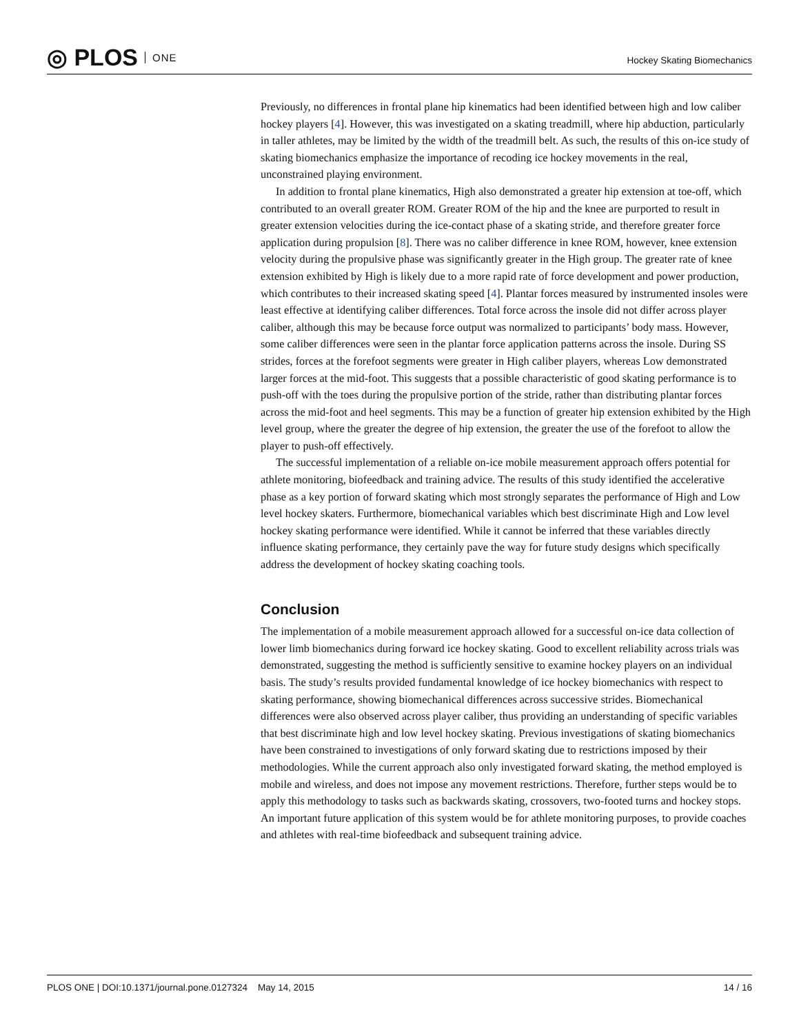◎ PLOS ONE
Hockey Skating Biomechanics
Previously, no differences in frontal plane hip kinematics had been identified between high and low caliber hockey players [4]. However, this was investigated on a skating treadmill, where hip abduction, particularly in taller athletes, may be limited by the width of the treadmill belt. As such, the results of this on-ice study of skating biomechanics emphasize the importance of recoding ice hockey movements in the real, unconstrained playing environment.
In addition to frontal plane kinematics, High also demonstrated a greater hip extension at toe-off, which contributed to an overall greater ROM. Greater ROM of the hip and the knee are purported to result in greater extension velocities during the ice-contact phase of a skating stride, and therefore greater force application during propulsion [8]. There was no caliber difference in knee ROM, however, knee extension velocity during the propulsive phase was significantly greater in the High group. The greater rate of knee extension exhibited by High is likely due to a more rapid rate of force development and power production, which contributes to their increased skating speed [4]. Plantar forces measured by instrumented insoles were least effective at identifying caliber differences. Total force across the insole did not differ across player caliber, although this may be because force output was normalized to participants’ body mass. However, some caliber differences were seen in the plantar force application patterns across the insole. During SS strides, forces at the forefoot segments were greater in High caliber players, whereas Low demonstrated larger forces at the mid-foot. This suggests that a possible characteristic of good skating performance is to push-off with the toes during the propulsive portion of the stride, rather than distributing plantar forces across the mid-foot and heel segments. This may be a function of greater hip extension exhibited by the High level group, where the greater the degree of hip extension, the greater the use of the forefoot to allow the player to push-off effectively.
The successful implementation of a reliable on-ice mobile measurement approach offers potential for athlete monitoring, biofeedback and training advice. The results of this study identified the accelerative phase as a key portion of forward skating which most strongly separates the performance of High and Low level hockey skaters. Furthermore, biomechanical variables which best discriminate High and Low level hockey skating performance were identified. While it cannot be inferred that these variables directly influence skating performance, they certainly pave the way for future study designs which specifically address the development of hockey skating coaching tools.
Conclusion
The implementation of a mobile measurement approach allowed for a successful on-ice data collection of lower limb biomechanics during forward ice hockey skating. Good to excellent reliability across trials was demonstrated, suggesting the method is sufficiently sensitive to examine hockey players on an individual basis. The study’s results provided fundamental knowledge of ice hockey biomechanics with respect to skating performance, showing biomechanical differences across successive strides. Biomechanical differences were also observed across player caliber, thus providing an understanding of specific variables that best discriminate high and low level hockey skating. Previous investigations of skating biomechanics have been constrained to investigations of only forward skating due to restrictions imposed by their methodologies. While the current approach also only investigated forward skating, the method employed is mobile and wireless, and does not impose any movement restrictions. Therefore, further steps would be to apply this methodology to tasks such as backwards skating, crossovers, two-footed turns and hockey stops. An important future application of this system would be for athlete monitoring purposes, to provide coaches and athletes with real-time biofeedback and subsequent training advice.
PLOS ONE | DOI:10.1371/journal.pone.0127324 May 14, 2015 14 / 16